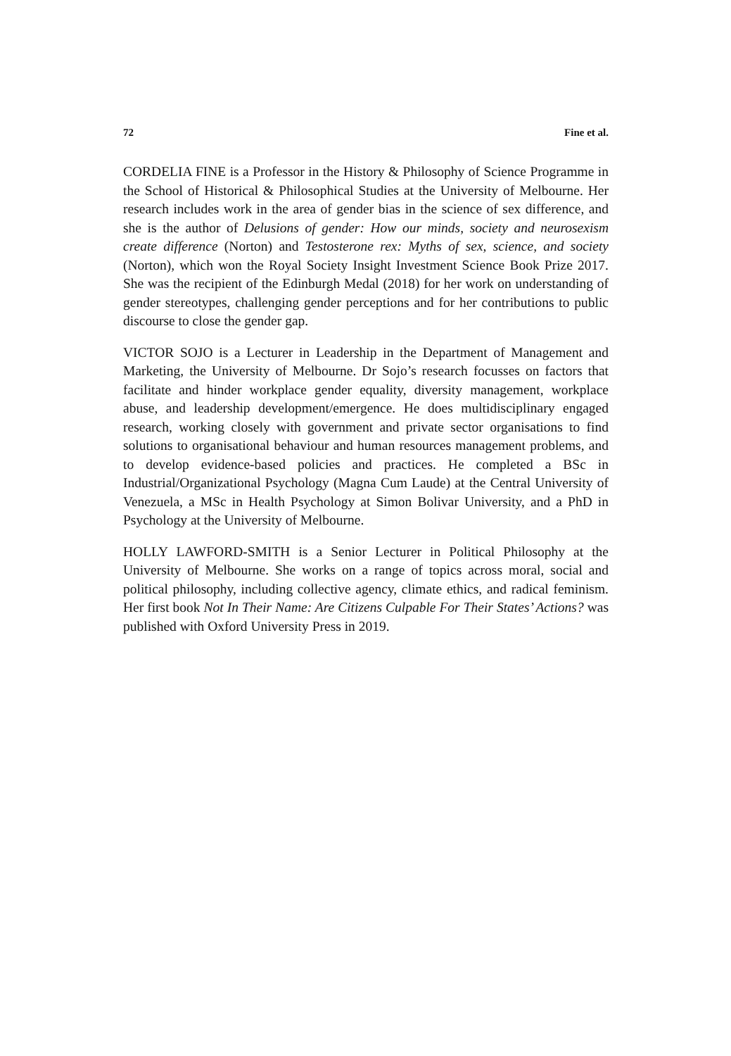72 Fine et al.
CORDELIA FINE is a Professor in the History & Philosophy of Science Programme in the School of Historical & Philosophical Studies at the University of Melbourne. Her research includes work in the area of gender bias in the science of sex difference, and she is the author of Delusions of gender: How our minds, society and neurosexism create difference (Norton) and Testosterone rex: Myths of sex, science, and society (Norton), which won the Royal Society Insight Investment Science Book Prize 2017. She was the recipient of the Edinburgh Medal (2018) for her work on understanding of gender stereotypes, challenging gender perceptions and for her contributions to public discourse to close the gender gap.
VICTOR SOJO is a Lecturer in Leadership in the Department of Management and Marketing, the University of Melbourne. Dr Sojo’s research focusses on factors that facilitate and hinder workplace gender equality, diversity management, workplace abuse, and leadership development/emergence. He does multidisciplinary engaged research, working closely with government and private sector organisations to find solutions to organisational behaviour and human resources management problems, and to develop evidence-based policies and practices. He completed a BSc in Industrial/Organizational Psychology (Magna Cum Laude) at the Central University of Venezuela, a MSc in Health Psychology at Simon Bolivar University, and a PhD in Psychology at the University of Melbourne.
HOLLY LAWFORD-SMITH is a Senior Lecturer in Political Philosophy at the University of Melbourne. She works on a range of topics across moral, social and political philosophy, including collective agency, climate ethics, and radical feminism. Her first book Not In Their Name: Are Citizens Culpable For Their States’ Actions? was published with Oxford University Press in 2019.